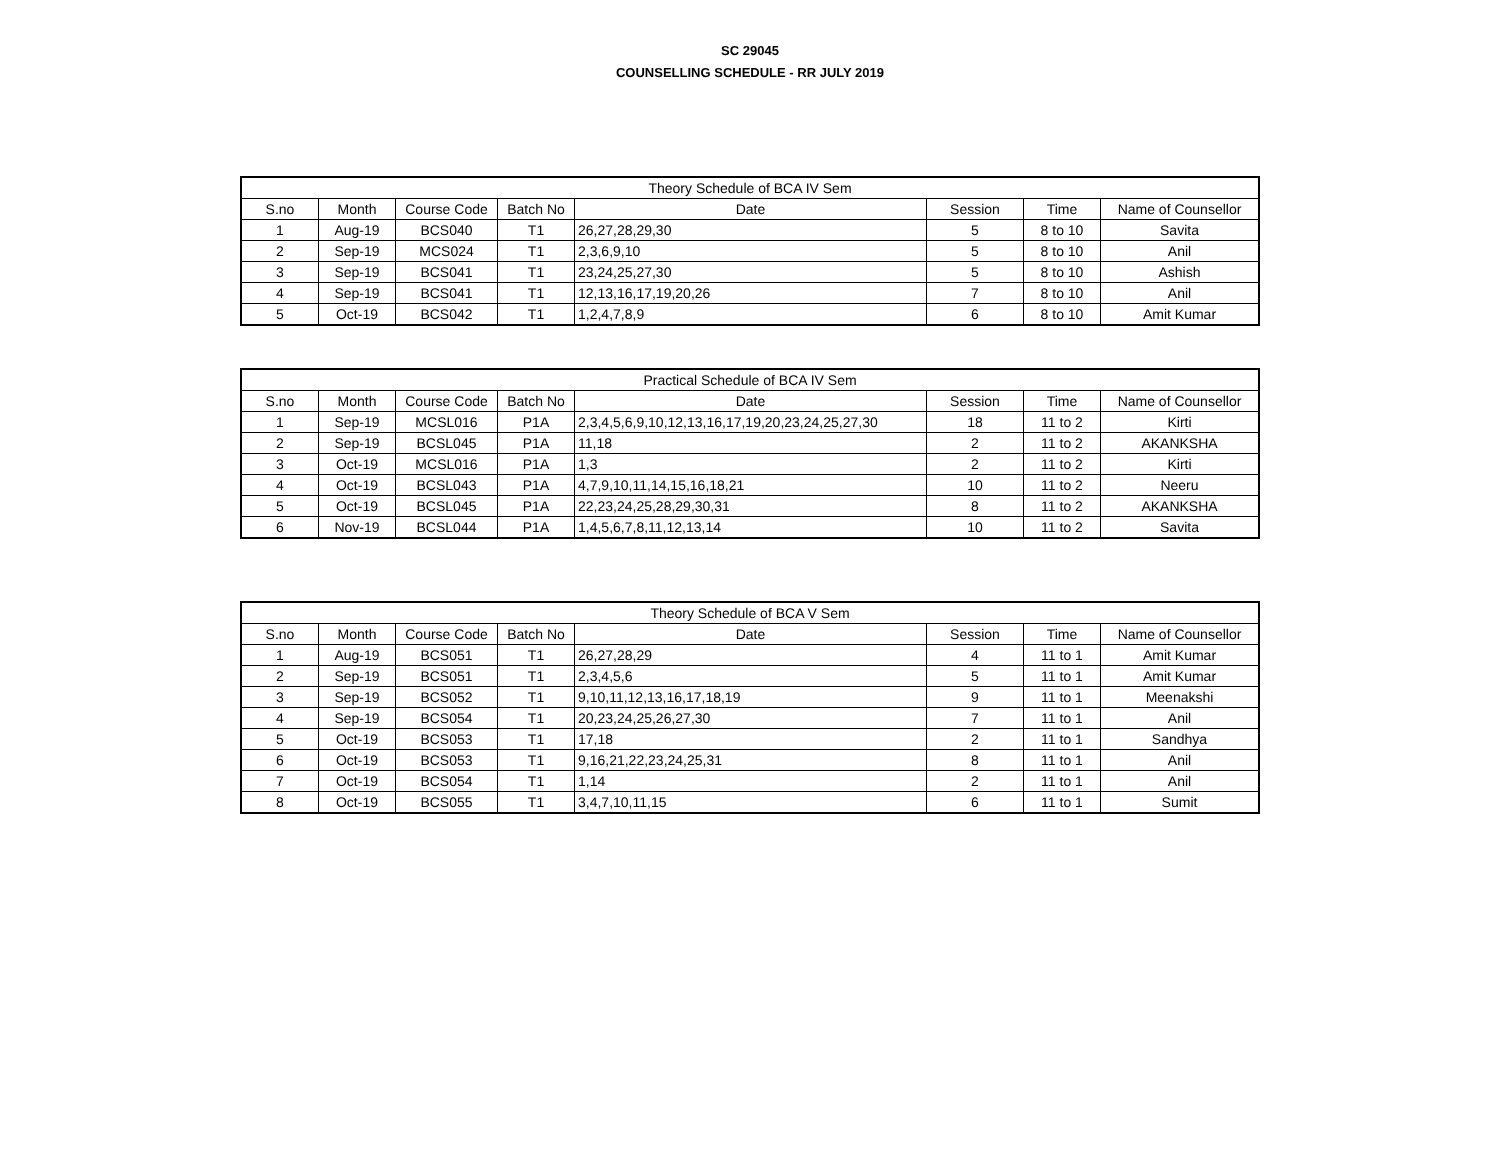SC 29045
COUNSELLING SCHEDULE - RR JULY 2019
| Theory Schedule of BCA IV Sem | | | | | | | |
| --- | --- | --- | --- | --- | --- | --- | --- |
| S.no | Month | Course Code | Batch No | Date | Session | Time | Name of Counsellor |
| 1 | Aug-19 | BCS040 | T1 | 26,27,28,29,30 | 5 | 8 to 10 | Savita |
| 2 | Sep-19 | MCS024 | T1 | 2,3,6,9,10 | 5 | 8 to 10 | Anil |
| 3 | Sep-19 | BCS041 | T1 | 23,24,25,27,30 | 5 | 8 to 10 | Ashish |
| 4 | Sep-19 | BCS041 | T1 | 12,13,16,17,19,20,26 | 7 | 8 to 10 | Anil |
| 5 | Oct-19 | BCS042 | T1 | 1,2,4,7,8,9 | 6 | 8 to 10 | Amit Kumar |
| Practical Schedule of BCA IV Sem | | | | | | | |
| --- | --- | --- | --- | --- | --- | --- | --- |
| S.no | Month | Course Code | Batch No | Date | Session | Time | Name of Counsellor |
| 1 | Sep-19 | MCSL016 | P1A | 2,3,4,5,6,9,10,12,13,16,17,19,20,23,24,25,27,30 | 18 | 11 to 2 | Kirti |
| 2 | Sep-19 | BCSL045 | P1A | 11,18 | 2 | 11 to 2 | AKANKSHA |
| 3 | Oct-19 | MCSL016 | P1A | 1,3 | 2 | 11 to 2 | Kirti |
| 4 | Oct-19 | BCSL043 | P1A | 4,7,9,10,11,14,15,16,18,21 | 10 | 11 to 2 | Neeru |
| 5 | Oct-19 | BCSL045 | P1A | 22,23,24,25,28,29,30,31 | 8 | 11 to 2 | AKANKSHA |
| 6 | Nov-19 | BCSL044 | P1A | 1,4,5,6,7,8,11,12,13,14 | 10 | 11 to 2 | Savita |
| Theory Schedule of BCA V Sem | | | | | | | |
| --- | --- | --- | --- | --- | --- | --- | --- |
| S.no | Month | Course Code | Batch No | Date | Session | Time | Name of Counsellor |
| 1 | Aug-19 | BCS051 | T1 | 26,27,28,29 | 4 | 11 to 1 | Amit Kumar |
| 2 | Sep-19 | BCS051 | T1 | 2,3,4,5,6 | 5 | 11 to 1 | Amit Kumar |
| 3 | Sep-19 | BCS052 | T1 | 9,10,11,12,13,16,17,18,19 | 9 | 11 to 1 | Meenakshi |
| 4 | Sep-19 | BCS054 | T1 | 20,23,24,25,26,27,30 | 7 | 11 to 1 | Anil |
| 5 | Oct-19 | BCS053 | T1 | 17,18 | 2 | 11 to 1 | Sandhya |
| 6 | Oct-19 | BCS053 | T1 | 9,16,21,22,23,24,25,31 | 8 | 11 to 1 | Anil |
| 7 | Oct-19 | BCS054 | T1 | 1,14 | 2 | 11 to 1 | Anil |
| 8 | Oct-19 | BCS055 | T1 | 3,4,7,10,11,15 | 6 | 11 to 1 | Sumit |